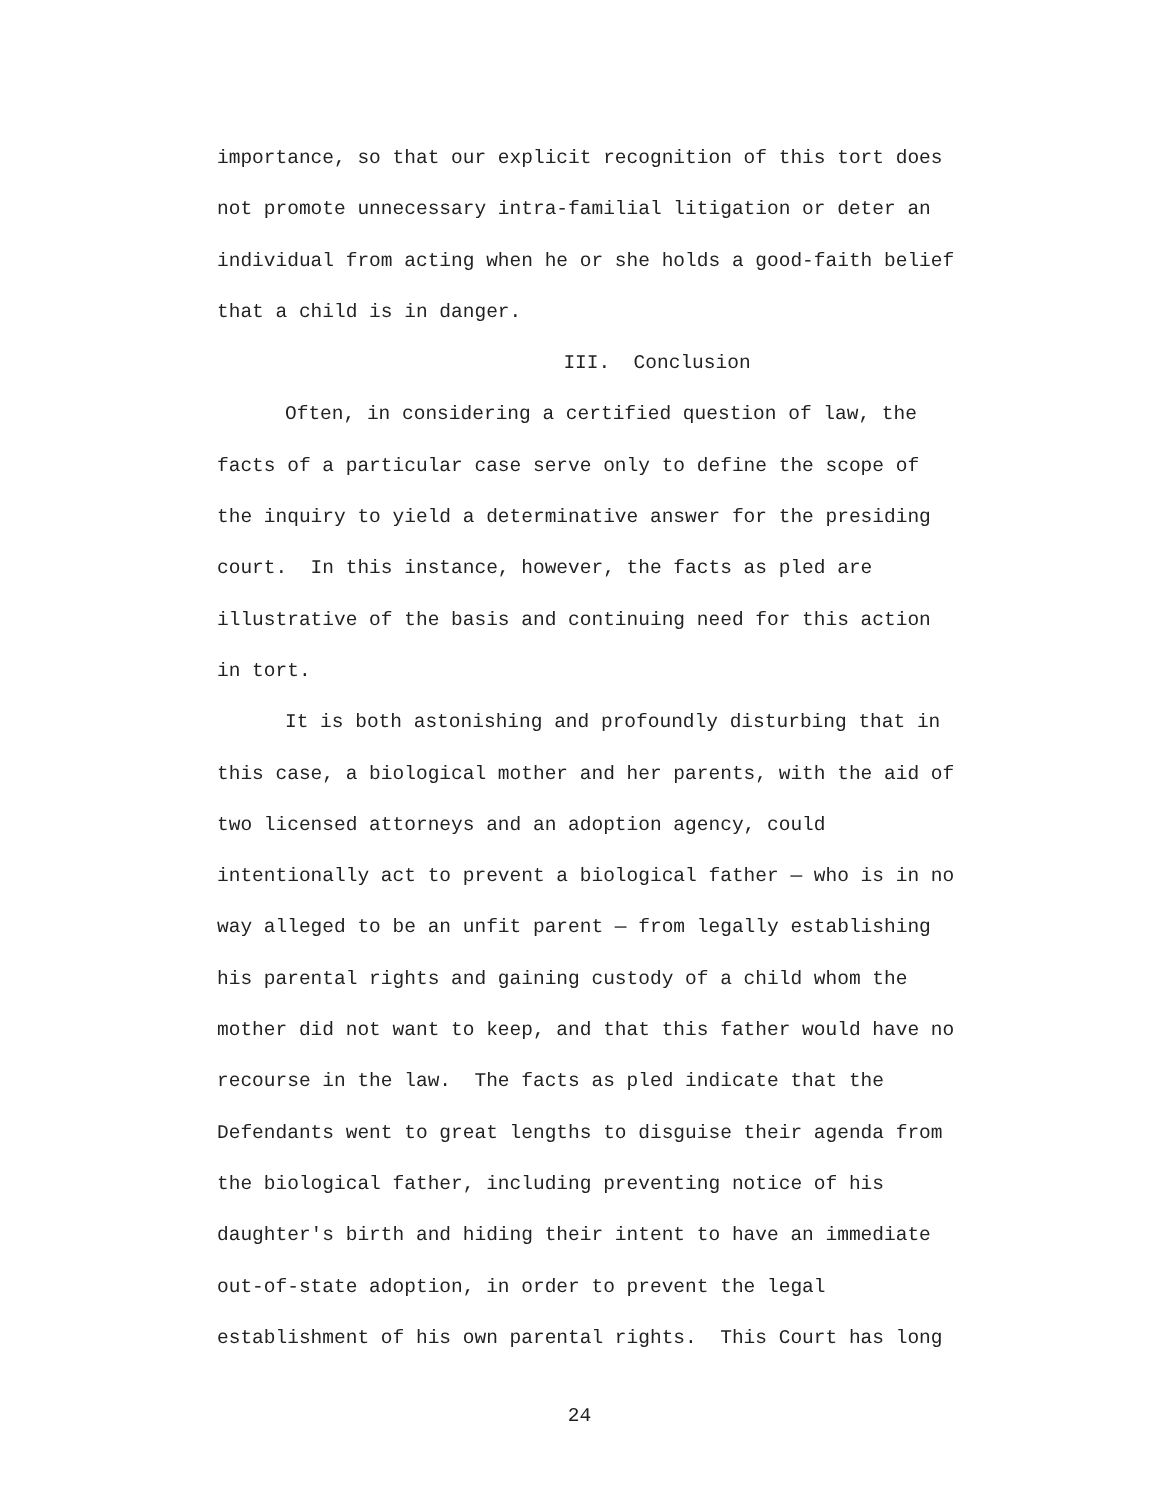importance, so that our explicit recognition of this tort does
not promote unnecessary intra-familial litigation or deter an
individual from acting when he or she holds a good-faith belief
that a child is in danger.
III. Conclusion
Often, in considering a certified question of law, the
facts of a particular case serve only to define the scope of
the inquiry to yield a determinative answer for the presiding
court. In this instance, however, the facts as pled are
illustrative of the basis and continuing need for this action
in tort.
It is both astonishing and profoundly disturbing that in
this case, a biological mother and her parents, with the aid of
two licensed attorneys and an adoption agency, could
intentionally act to prevent a biological father — who is in no
way alleged to be an unfit parent — from legally establishing
his parental rights and gaining custody of a child whom the
mother did not want to keep, and that this father would have no
recourse in the law. The facts as pled indicate that the
Defendants went to great lengths to disguise their agenda from
the biological father, including preventing notice of his
daughter's birth and hiding their intent to have an immediate
out-of-state adoption, in order to prevent the legal
establishment of his own parental rights. This Court has long
24